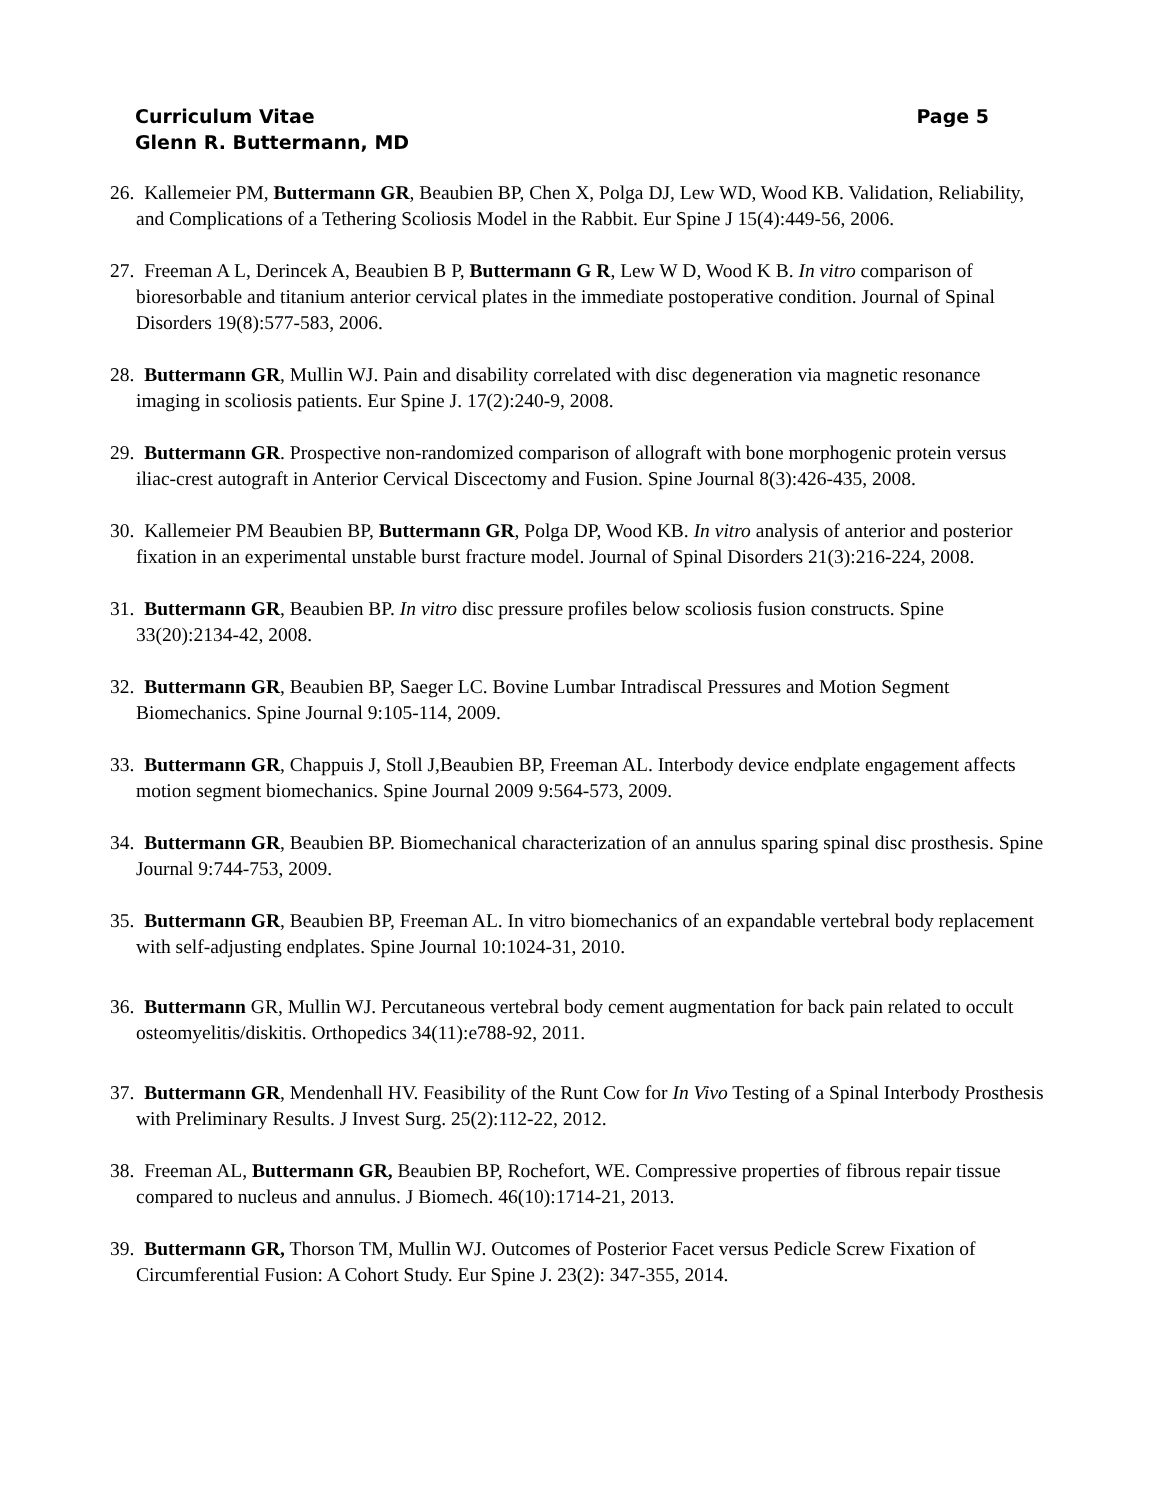Curriculum Vitae Page 5
Glenn R. Buttermann, MD
26. Kallemeier PM, Buttermann GR, Beaubien BP, Chen X, Polga DJ, Lew WD, Wood KB. Validation, Reliability, and Complications of a Tethering Scoliosis Model in the Rabbit. Eur Spine J 15(4):449-56, 2006.
27. Freeman A L, Derincek A, Beaubien B P, Buttermann G R, Lew W D, Wood K B. In vitro comparison of bioresorbable and titanium anterior cervical plates in the immediate postoperative condition. Journal of Spinal Disorders 19(8):577-583, 2006.
28. Buttermann GR, Mullin WJ. Pain and disability correlated with disc degeneration via magnetic resonance imaging in scoliosis patients. Eur Spine J. 17(2):240-9, 2008.
29. Buttermann GR. Prospective non-randomized comparison of allograft with bone morphogenic protein versus iliac-crest autograft in Anterior Cervical Discectomy and Fusion. Spine Journal 8(3):426-435, 2008.
30. Kallemeier PM Beaubien BP, Buttermann GR, Polga DP, Wood KB. In vitro analysis of anterior and posterior fixation in an experimental unstable burst fracture model. Journal of Spinal Disorders 21(3):216-224, 2008.
31. Buttermann GR, Beaubien BP. In vitro disc pressure profiles below scoliosis fusion constructs. Spine 33(20):2134-42, 2008.
32. Buttermann GR, Beaubien BP, Saeger LC. Bovine Lumbar Intradiscal Pressures and Motion Segment Biomechanics. Spine Journal 9:105-114, 2009.
33. Buttermann GR, Chappuis J, Stoll J,Beaubien BP, Freeman AL. Interbody device endplate engagement affects motion segment biomechanics. Spine Journal 2009 9:564-573, 2009.
34. Buttermann GR, Beaubien BP. Biomechanical characterization of an annulus sparing spinal disc prosthesis. Spine Journal 9:744-753, 2009.
35. Buttermann GR, Beaubien BP, Freeman AL. In vitro biomechanics of an expandable vertebral body replacement with self-adjusting endplates. Spine Journal 10:1024-31, 2010.
36. Buttermann GR, Mullin WJ. Percutaneous vertebral body cement augmentation for back pain related to occult osteomyelitis/diskitis. Orthopedics 34(11):e788-92, 2011.
37. Buttermann GR, Mendenhall HV. Feasibility of the Runt Cow for In Vivo Testing of a Spinal Interbody Prosthesis with Preliminary Results. J Invest Surg. 25(2):112-22, 2012.
38. Freeman AL, Buttermann GR, Beaubien BP, Rochefort, WE. Compressive properties of fibrous repair tissue compared to nucleus and annulus. J Biomech. 46(10):1714-21, 2013.
39. Buttermann GR, Thorson TM, Mullin WJ. Outcomes of Posterior Facet versus Pedicle Screw Fixation of Circumferential Fusion: A Cohort Study. Eur Spine J. 23(2): 347-355, 2014.